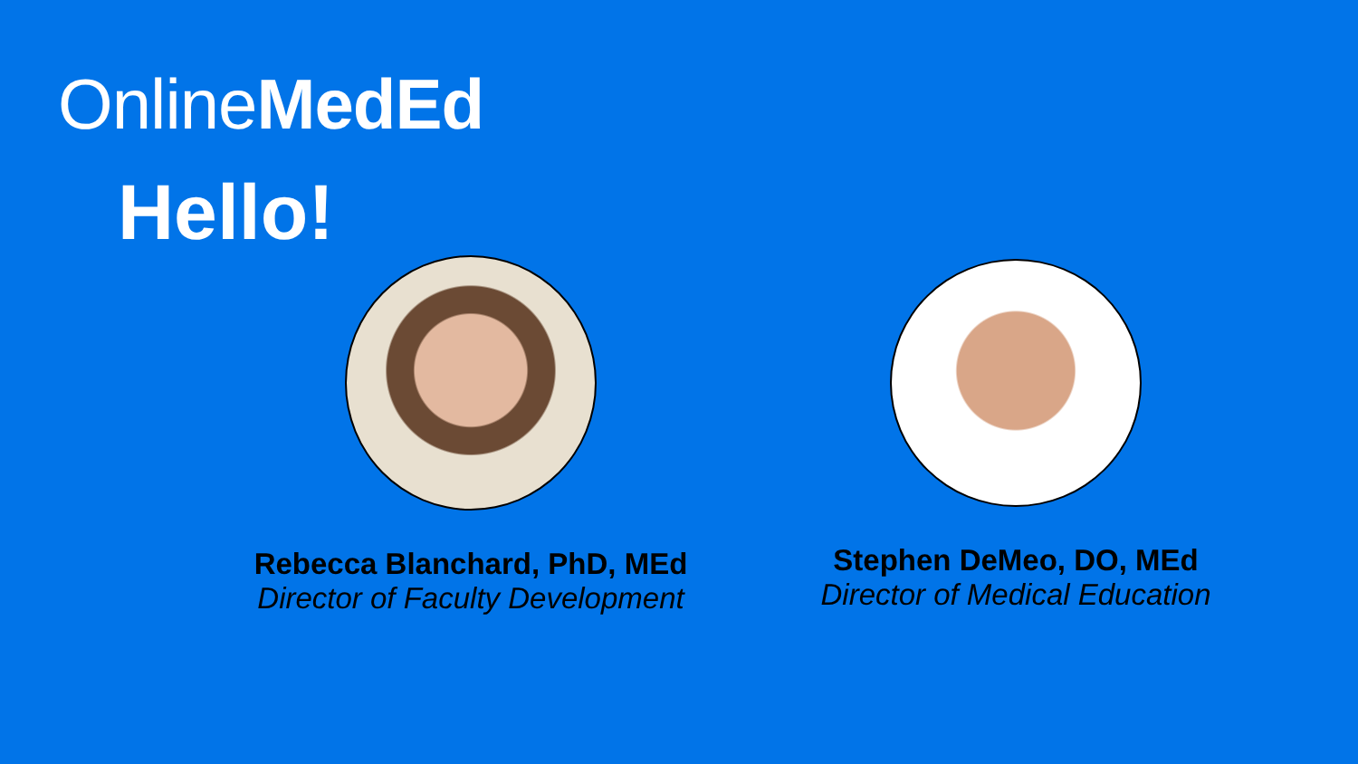OnlineMedEd
Hello!
Rebecca Blanchard, PhD, MEd
Director of Faculty Development
Stephen DeMeo, DO, MEd
Director of Medical Education